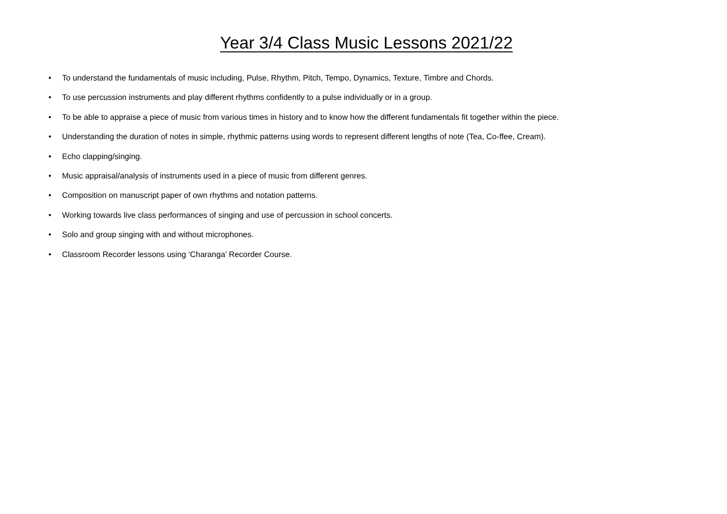Year 3/4 Class Music Lessons 2021/22
• To understand the fundamentals of music including, Pulse, Rhythm, Pitch, Tempo, Dynamics, Texture, Timbre and Chords.
• To use percussion instruments and play different rhythms confidently to a pulse individually or in a group.
• To be able to appraise a piece of music from various times in history and to know how the different fundamentals fit together within the piece.
• Understanding the duration of notes in simple, rhythmic patterns using words to represent different lengths of note (Tea, Co-ffee, Cream).
• Echo clapping/singing.
• Music appraisal/analysis of instruments used in a piece of music from different genres.
• Composition on manuscript paper of own rhythms and notation patterns.
• Working towards live class performances of singing and use of percussion in school concerts.
• Solo and group singing with and without microphones.
• Classroom Recorder lessons using ‘Charanga’ Recorder Course.